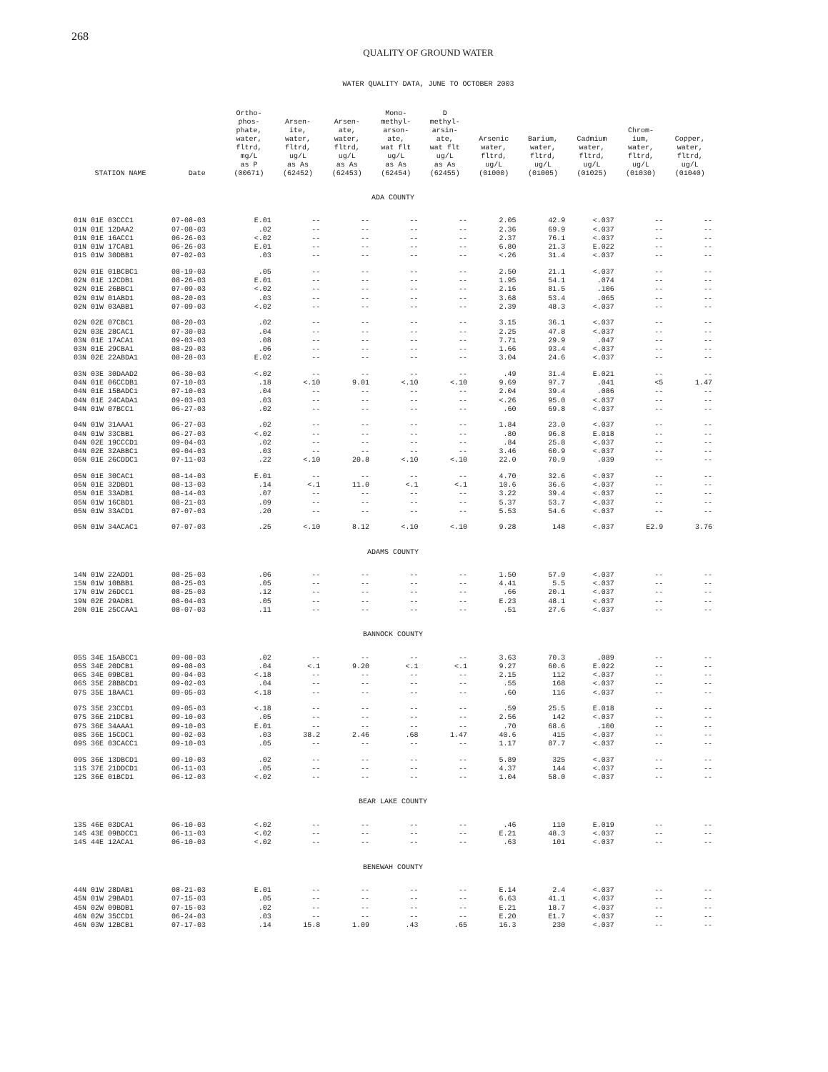268
QUALITY OF GROUND WATER
WATER QUALITY DATA, JUNE TO OCTOBER 2003
| STATION NAME | Date | Ortho- phos- phate, water, fltrd, mg/L as P (00671) | Arsen- ite, water, fltrd, ug/L as As (62452) | Arsen- ate, water, fltrd, ug/L as As (62453) | Mono- methyl- arson- ate, wat flt ug/L as As (62454) | D methyl- arsin- ate, wat flt ug/L as As (62455) | Arsenic water, fltrd, ug/L (01000) | Barium, water, fltrd, ug/L (01005) | Cadmium water, fltrd, ug/L (01025) | Chrom- ium, water, fltrd, ug/L (01030) | Copper, water, fltrd, ug/L (01040) |
| --- | --- | --- | --- | --- | --- | --- | --- | --- | --- | --- | --- |
| ADA COUNTY | | | | | | | | | | | |
| 01N 01E 03CCC1 | 07-08-03 | E.01 | -- | -- | -- | -- | 2.05 | 42.9 | <.037 | -- | -- |
| 01N 01E 12DAA2 | 07-08-03 | .02 | -- | -- | -- | -- | 2.36 | 69.9 | <.037 | -- | -- |
| 01N 01E 16ACC1 | 06-26-03 | <.02 | -- | -- | -- | -- | 2.37 | 76.1 | <.037 | -- | -- |
| 01N 01W 17CAB1 | 06-26-03 | E.01 | -- | -- | -- | -- | 6.80 | 21.3 | E.022 | -- | -- |
| 01S 01W 30DBB1 | 07-02-03 | .03 | -- | -- | -- | -- | <.26 | 31.4 | <.037 | -- | -- |
| 02N 01E 01BCBC1 | 08-19-03 | .05 | -- | -- | -- | -- | 2.50 | 21.1 | <.037 | -- | -- |
| 02N 01E 12CDB1 | 08-26-03 | E.01 | -- | -- | -- | -- | 1.95 | 54.1 | .074 | -- | -- |
| 02N 01E 26BBC1 | 07-09-03 | <.02 | -- | -- | -- | -- | 2.16 | 81.5 | .106 | -- | -- |
| 02N 01W 01ABD1 | 08-20-03 | .03 | -- | -- | -- | -- | 3.68 | 53.4 | .065 | -- | -- |
| 02N 01W 03ABB1 | 07-09-03 | <.02 | -- | -- | -- | -- | 2.39 | 48.3 | <.037 | -- | -- |
| 02N 02E 07CBC1 | 08-20-03 | .02 | -- | -- | -- | -- | 3.15 | 36.1 | <.037 | -- | -- |
| 02N 03E 28CAC1 | 07-30-03 | .04 | -- | -- | -- | -- | 2.25 | 47.8 | <.037 | -- | -- |
| 03N 01E 17ACA1 | 09-03-03 | .08 | -- | -- | -- | -- | 7.71 | 29.9 | .047 | -- | -- |
| 03N 01E 29CBA1 | 08-29-03 | .06 | -- | -- | -- | -- | 1.66 | 93.4 | <.037 | -- | -- |
| 03N 02E 22ABDA1 | 08-28-03 | E.02 | -- | -- | -- | -- | 3.04 | 24.6 | <.037 | -- | -- |
| 03N 03E 30DAAD2 | 06-30-03 | <.02 | -- | -- | -- | -- | .49 | 31.4 | E.021 | -- | -- |
| 04N 01E 06CCDB1 | 07-10-03 | .18 | <.10 | 9.01 | <.10 | <.10 | 9.69 | 97.7 | .041 | <5 | 1.47 |
| 04N 01E 15BADC1 | 07-10-03 | .04 | -- | -- | -- | -- | 2.04 | 39.4 | .086 | -- | -- |
| 04N 01E 24CADA1 | 09-03-03 | .03 | -- | -- | -- | -- | <.26 | 95.0 | <.037 | -- | -- |
| 04N 01W 07BCC1 | 06-27-03 | .02 | -- | -- | -- | -- | .60 | 69.8 | <.037 | -- | -- |
| 04N 01W 31AAA1 | 06-27-03 | .02 | -- | -- | -- | -- | 1.84 | 23.0 | <.037 | -- | -- |
| 04N 01W 33CBB1 | 06-27-03 | <.02 | -- | -- | -- | -- | .80 | 96.8 | E.018 | -- | -- |
| 04N 02E 19CCCD1 | 09-04-03 | .02 | -- | -- | -- | -- | .84 | 25.8 | <.037 | -- | -- |
| 04N 02E 32ABBC1 | 09-04-03 | .03 | -- | -- | -- | -- | 3.46 | 60.9 | <.037 | -- | -- |
| 05N 01E 26CDDC1 | 07-11-03 | .22 | <.10 | 20.8 | <.10 | <.10 | 22.0 | 70.9 | .039 | -- | -- |
| 05N 01E 30CAC1 | 08-14-03 | E.01 | -- | -- | -- | -- | 4.70 | 32.6 | <.037 | -- | -- |
| 05N 01E 32DBD1 | 08-13-03 | .14 | <.1 | 11.0 | <.1 | <.1 | 10.6 | 36.6 | <.037 | -- | -- |
| 05N 01E 33ADB1 | 08-14-03 | .07 | -- | -- | -- | -- | 3.22 | 39.4 | <.037 | -- | -- |
| 05N 01W 16CBD1 | 08-21-03 | .09 | -- | -- | -- | -- | 5.37 | 53.7 | <.037 | -- | -- |
| 05N 01W 33ACD1 | 07-07-03 | .20 | -- | -- | -- | -- | 5.53 | 54.6 | <.037 | -- | -- |
| 05N 01W 34ACAC1 | 07-07-03 | .25 | <.10 | 8.12 | <.10 | <.10 | 9.28 | 148 | <.037 | E2.9 | 3.76 |
| ADAMS COUNTY | | | | | | | | | | | |
| 14N 01W 22ADD1 | 08-25-03 | .06 | -- | -- | -- | -- | 1.50 | 57.9 | <.037 | -- | -- |
| 15N 01W 10BBB1 | 08-25-03 | .05 | -- | -- | -- | -- | 4.41 | 5.5 | <.037 | -- | -- |
| 17N 01W 26DCC1 | 08-25-03 | .12 | -- | -- | -- | -- | .66 | 20.1 | <.037 | -- | -- |
| 19N 02E 29ADB1 | 08-04-03 | .05 | -- | -- | -- | -- | E.23 | 48.1 | <.037 | -- | -- |
| 20N 01E 25CCAA1 | 08-07-03 | .11 | -- | -- | -- | -- | .51 | 27.6 | <.037 | -- | -- |
| BANNOCK COUNTY | | | | | | | | | | | |
| 05S 34E 15ABCC1 | 09-08-03 | .02 | -- | -- | -- | -- | 3.63 | 70.3 | .089 | -- | -- |
| 05S 34E 20DCB1 | 09-08-03 | .04 | <.1 | 9.20 | <.1 | <.1 | 9.27 | 60.6 | E.022 | -- | -- |
| 06S 34E 09BCB1 | 09-04-03 | <.18 | -- | -- | -- | -- | 2.15 | 112 | <.037 | -- | -- |
| 06S 35E 28BBCD1 | 09-02-03 | .04 | -- | -- | -- | -- | .55 | 168 | <.037 | -- | -- |
| 07S 35E 18AAC1 | 09-05-03 | <.18 | -- | -- | -- | -- | .60 | 116 | <.037 | -- | -- |
| 07S 35E 23CCD1 | 09-05-03 | <.18 | -- | -- | -- | -- | .59 | 25.5 | E.018 | -- | -- |
| 07S 36E 21DCB1 | 09-10-03 | .05 | -- | -- | -- | -- | 2.56 | 142 | <.037 | -- | -- |
| 07S 36E 34AAA1 | 09-10-03 | E.01 | -- | -- | -- | -- | .70 | 68.6 | .100 | -- | -- |
| 08S 36E 15CDC1 | 09-02-03 | .03 | 38.2 | 2.46 | .68 | 1.47 | 40.6 | 415 | <.037 | -- | -- |
| 09S 36E 03CACC1 | 09-10-03 | .05 | -- | -- | -- | -- | 1.17 | 87.7 | <.037 | -- | -- |
| 09S 36E 13DBCD1 | 09-10-03 | .02 | -- | -- | -- | -- | 5.89 | 325 | <.037 | -- | -- |
| 11S 37E 21DDCD1 | 06-11-03 | .05 | -- | -- | -- | -- | 4.37 | 144 | <.037 | -- | -- |
| 12S 36E 01BCD1 | 06-12-03 | <.02 | -- | -- | -- | -- | 1.04 | 58.0 | <.037 | -- | -- |
| BEAR LAKE COUNTY | | | | | | | | | | | |
| 13S 46E 03DCA1 | 06-10-03 | <.02 | -- | -- | -- | -- | .46 | 110 | E.019 | -- | -- |
| 14S 43E 09BDCC1 | 06-11-03 | <.02 | -- | -- | -- | -- | E.21 | 48.3 | <.037 | -- | -- |
| 14S 44E 12ACA1 | 06-10-03 | <.02 | -- | -- | -- | -- | .63 | 101 | <.037 | -- | -- |
| BENEWAH COUNTY | | | | | | | | | | | |
| 44N 01W 28DAB1 | 08-21-03 | E.01 | -- | -- | -- | -- | E.14 | 2.4 | <.037 | -- | -- |
| 45N 01W 29BAD1 | 07-15-03 | .05 | -- | -- | -- | -- | 6.63 | 41.1 | <.037 | -- | -- |
| 45N 02W 09BDB1 | 07-15-03 | .02 | -- | -- | -- | -- | E.21 | 18.7 | <.037 | -- | -- |
| 46N 02W 35CCD1 | 06-24-03 | .03 | -- | -- | -- | -- | E.20 | E1.7 | <.037 | -- | -- |
| 46N 03W 12BCB1 | 07-17-03 | .14 | 15.8 | 1.09 | .43 | .65 | 16.3 | 230 | <.037 | -- | -- |